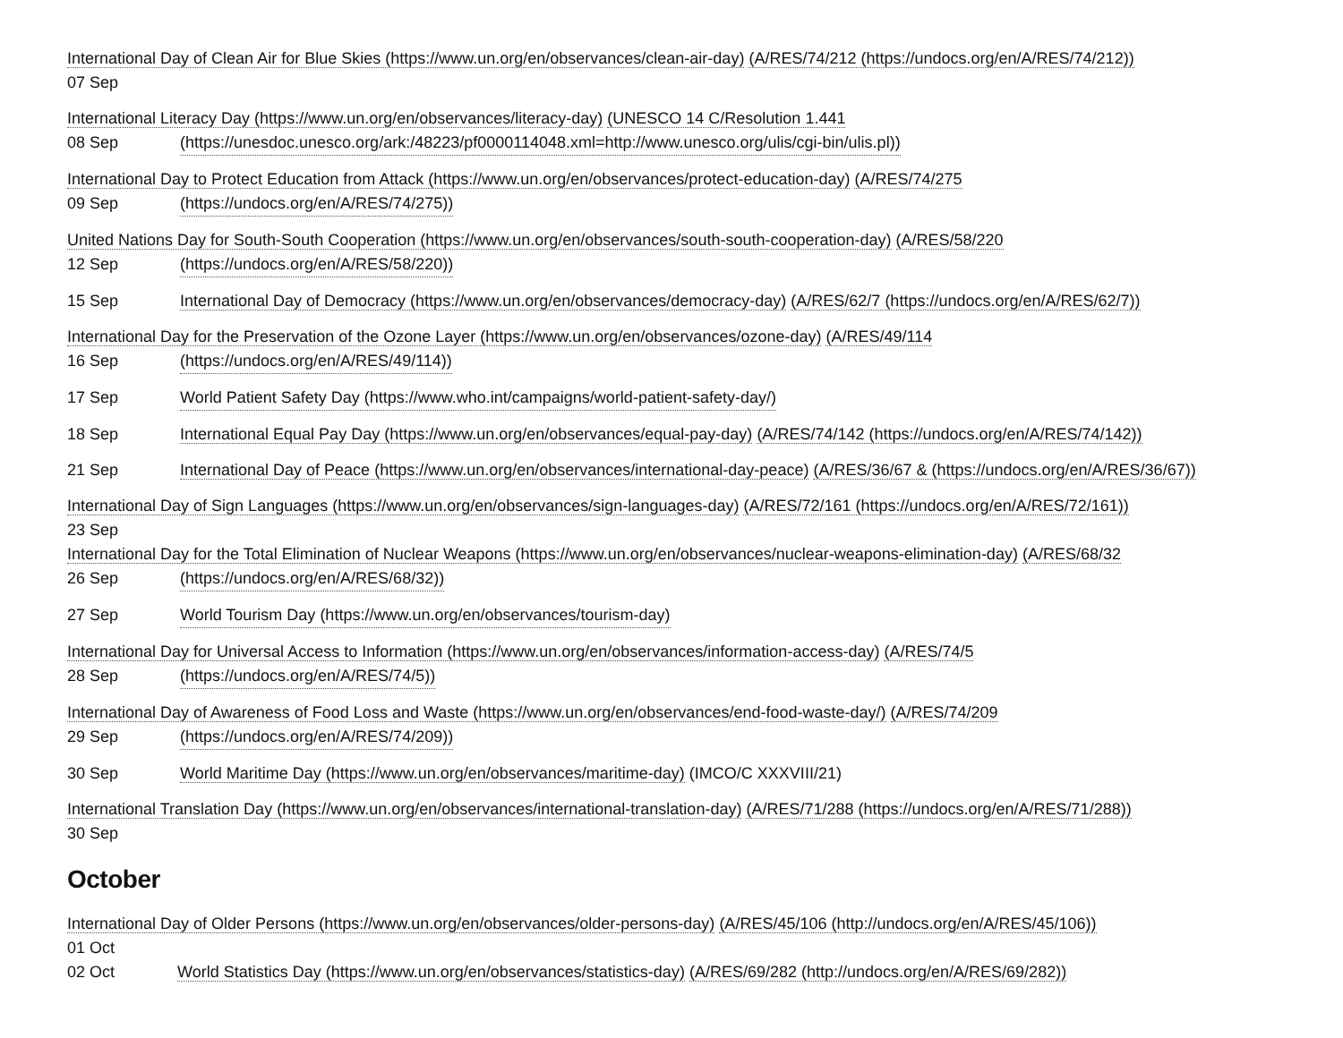International Day of Clean Air for Blue Skies (https://www.un.org/en/observances/clean-air-day) (A/RES/74/212 (https://undocs.org/en/A/RES/74/212))
07 Sep
International Literacy Day (https://www.un.org/en/observances/literacy-day) (UNESCO 14 C/Resolution 1.441
08 Sep (https://unesdoc.unesco.org/ark:/48223/pf0000114048.xml=http://www.unesco.org/ulis/cgi-bin/ulis.pl))
International Day to Protect Education from Attack (https://www.un.org/en/observances/protect-education-day) (A/RES/74/275
09 Sep (https://undocs.org/en/A/RES/74/275))
United Nations Day for South-South Cooperation (https://www.un.org/en/observances/south-south-cooperation-day) (A/RES/58/220
12 Sep (https://undocs.org/en/A/RES/58/220))
15 Sep International Day of Democracy (https://www.un.org/en/observances/democracy-day) (A/RES/62/7 (https://undocs.org/en/A/RES/62/7))
International Day for the Preservation of the Ozone Layer (https://www.un.org/en/observances/ozone-day) (A/RES/49/114
16 Sep (https://undocs.org/en/A/RES/49/114))
17 Sep World Patient Safety Day (https://www.who.int/campaigns/world-patient-safety-day/)
18 Sep International Equal Pay Day (https://www.un.org/en/observances/equal-pay-day) (A/RES/74/142 (https://undocs.org/en/A/RES/74/142))
21 Sep International Day of Peace (https://www.un.org/en/observances/international-day-peace) (A/RES/36/67 & (https://undocs.org/en/A/RES/36/67))
International Day of Sign Languages (https://www.un.org/en/observances/sign-languages-day) (A/RES/72/161 (https://undocs.org/en/A/RES/72/161))
23 Sep
International Day for the Total Elimination of Nuclear Weapons (https://www.un.org/en/observances/nuclear-weapons-elimination-day) (A/RES/68/32
26 Sep (https://undocs.org/en/A/RES/68/32))
27 Sep World Tourism Day (https://www.un.org/en/observances/tourism-day)
International Day for Universal Access to Information (https://www.un.org/en/observances/information-access-day) (A/RES/74/5
28 Sep (https://undocs.org/en/A/RES/74/5))
International Day of Awareness of Food Loss and Waste (https://www.un.org/en/observances/end-food-waste-day/) (A/RES/74/209
29 Sep (https://undocs.org/en/A/RES/74/209))
30 Sep World Maritime Day (https://www.un.org/en/observances/maritime-day) (IMCO/C XXXVIII/21)
International Translation Day (https://www.un.org/en/observances/international-translation-day) (A/RES/71/288 (https://undocs.org/en/A/RES/71/288))
30 Sep
October
International Day of Older Persons (https://www.un.org/en/observances/older-persons-day) (A/RES/45/106 (http://undocs.org/en/A/RES/45/106))
01 Oct
02 Oct World Statistics Day (https://www.un.org/en/observances/statistics-day) (A/RES/69/282 (http://undocs.org/en/A/RES/69/282))